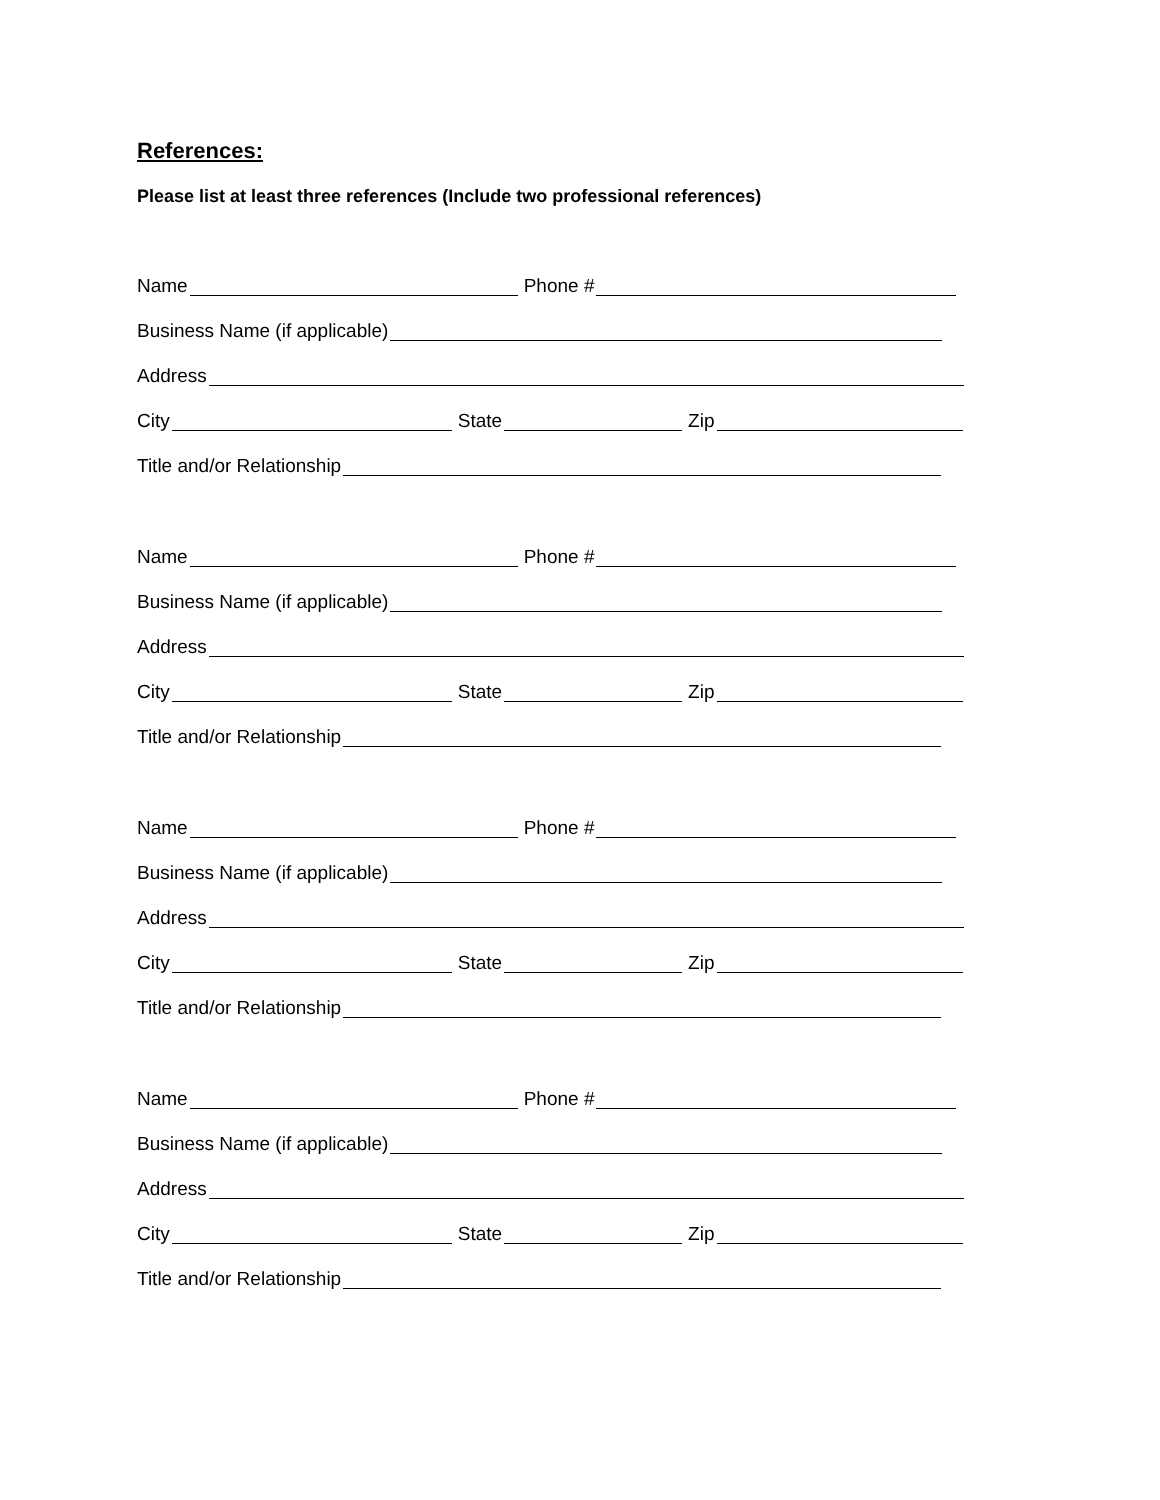References:
Please list at least three references (Include two professional references)
Name Phone #
Business Name (if applicable)
Address
City State Zip
Title and/or Relationship
Name Phone #
Business Name (if applicable)
Address
City State Zip
Title and/or Relationship
Name Phone #
Business Name (if applicable)
Address
City State Zip
Title and/or Relationship
Name Phone #
Business Name (if applicable)
Address
City State Zip
Title and/or Relationship